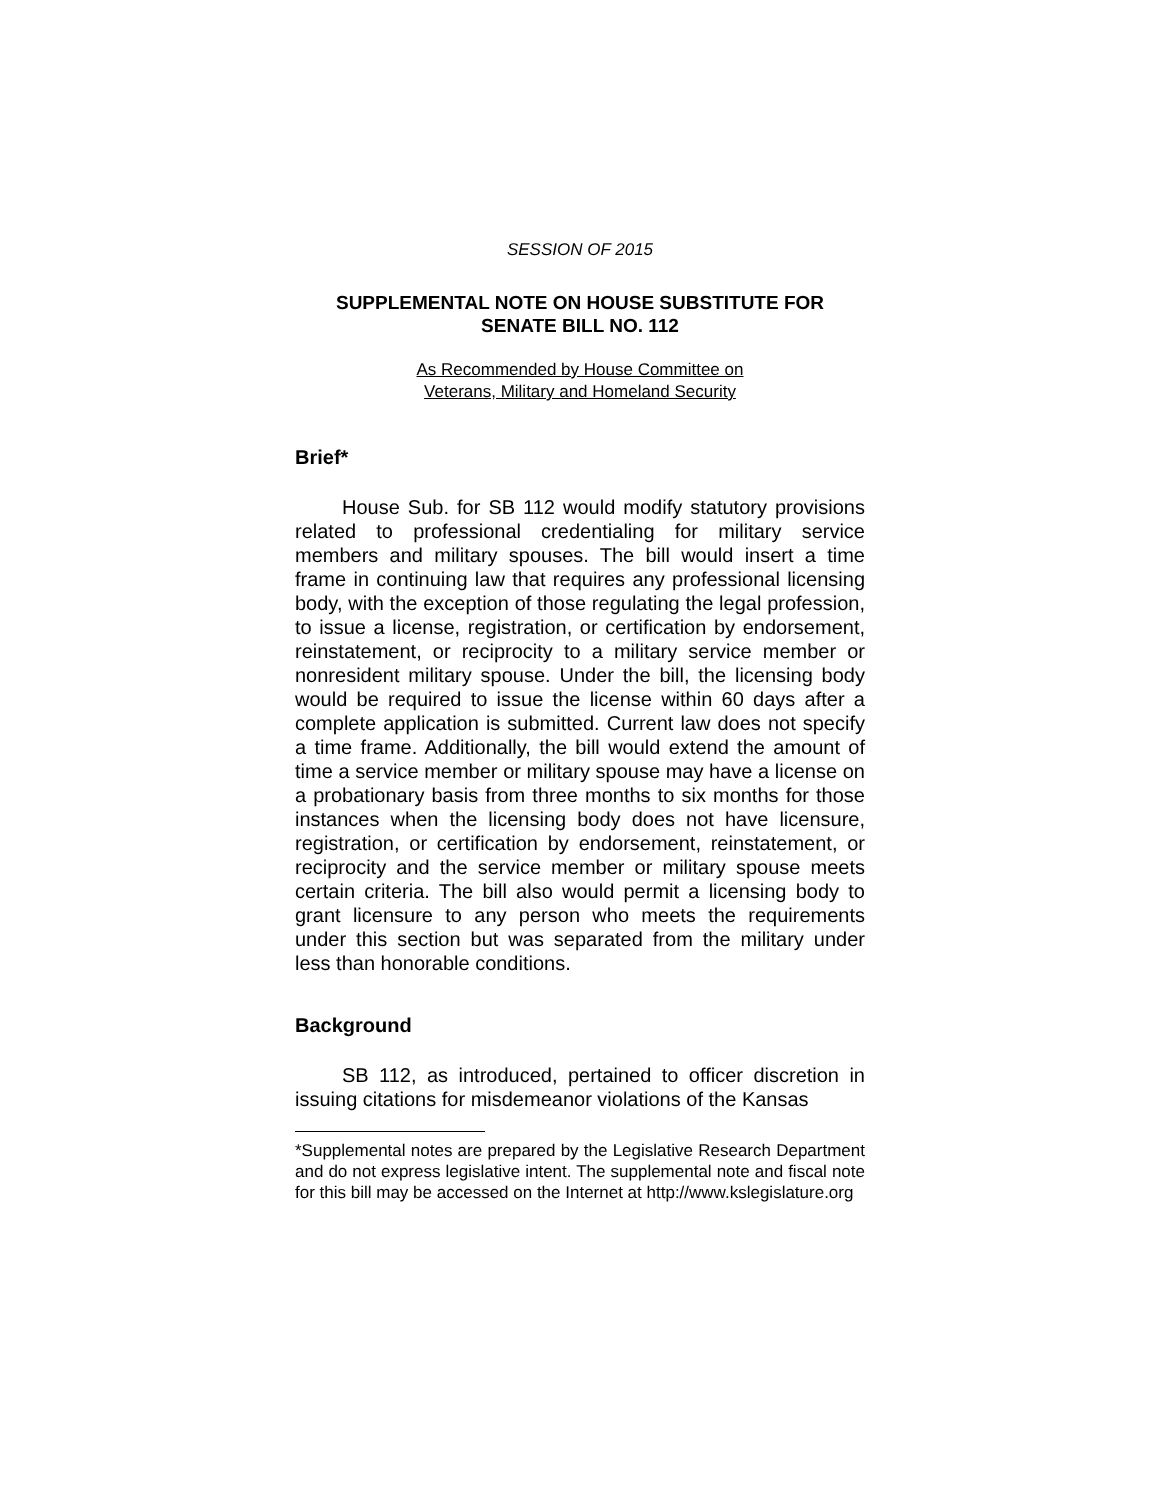SESSION OF 2015
SUPPLEMENTAL NOTE ON HOUSE SUBSTITUTE FOR
SENATE BILL NO. 112
As Recommended by House Committee on
Veterans, Military and Homeland Security
Brief*
House Sub. for SB 112 would modify statutory provisions related to professional credentialing for military service members and military spouses. The bill would insert a time frame in continuing law that requires any professional licensing body, with the exception of those regulating the legal profession, to issue a license, registration, or certification by endorsement, reinstatement, or reciprocity to a military service member or nonresident military spouse. Under the bill, the licensing body would be required to issue the license within 60 days after a complete application is submitted. Current law does not specify a time frame. Additionally, the bill would extend the amount of time a service member or military spouse may have a license on a probationary basis from three months to six months for those instances when the licensing body does not have licensure, registration, or certification by endorsement, reinstatement, or reciprocity and the service member or military spouse meets certain criteria. The bill also would permit a licensing body to grant licensure to any person who meets the requirements under this section but was separated from the military under less than honorable conditions.
Background
SB 112, as introduced, pertained to officer discretion in issuing citations for misdemeanor violations of the Kansas
*Supplemental notes are prepared by the Legislative Research Department and do not express legislative intent. The supplemental note and fiscal note for this bill may be accessed on the Internet at http://www.kslegislature.org